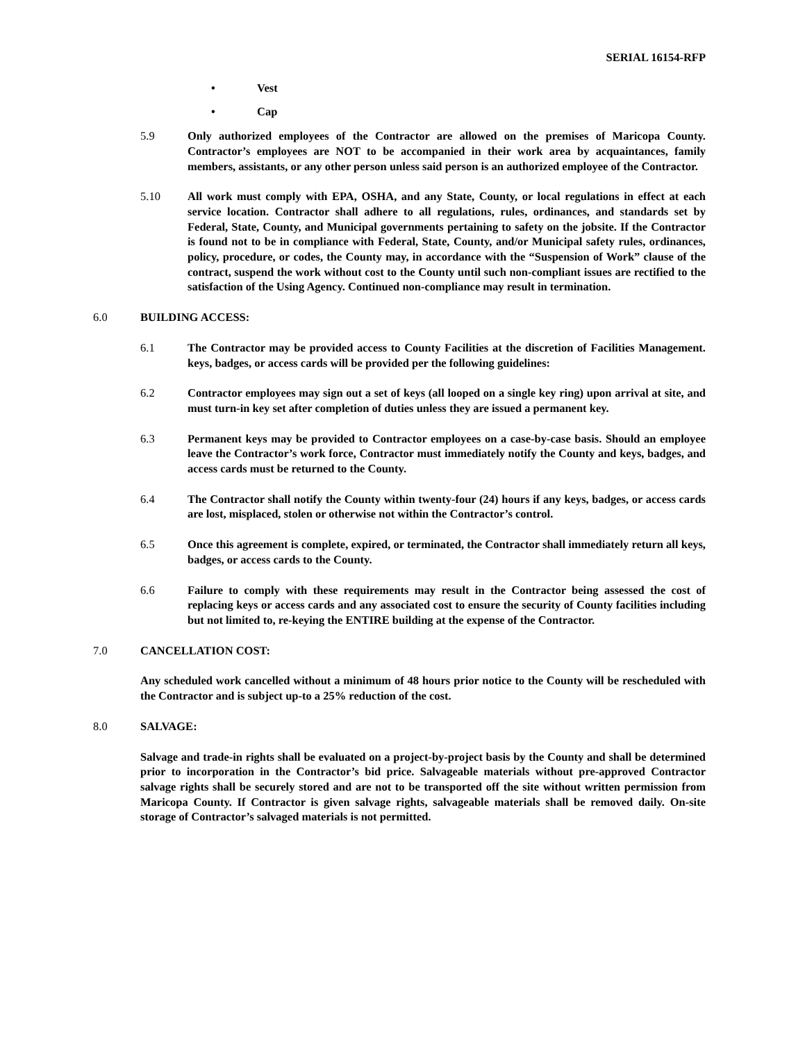SERIAL 16154-RFP
• Vest
• Cap
5.9 Only authorized employees of the Contractor are allowed on the premises of Maricopa County. Contractor’s employees are NOT to be accompanied in their work area by acquaintances, family members, assistants, or any other person unless said person is an authorized employee of the Contractor.
5.10 All work must comply with EPA, OSHA, and any State, County, or local regulations in effect at each service location. Contractor shall adhere to all regulations, rules, ordinances, and standards set by Federal, State, County, and Municipal governments pertaining to safety on the jobsite. If the Contractor is found not to be in compliance with Federal, State, County, and/or Municipal safety rules, ordinances, policy, procedure, or codes, the County may, in accordance with the “Suspension of Work” clause of the contract, suspend the work without cost to the County until such non-compliant issues are rectified to the satisfaction of the Using Agency. Continued non-compliance may result in termination.
6.0 BUILDING ACCESS:
6.1 The Contractor may be provided access to County Facilities at the discretion of Facilities Management. keys, badges, or access cards will be provided per the following guidelines:
6.2 Contractor employees may sign out a set of keys (all looped on a single key ring) upon arrival at site, and must turn-in key set after completion of duties unless they are issued a permanent key.
6.3 Permanent keys may be provided to Contractor employees on a case-by-case basis. Should an employee leave the Contractor’s work force, Contractor must immediately notify the County and keys, badges, and access cards must be returned to the County.
6.4 The Contractor shall notify the County within twenty-four (24) hours if any keys, badges, or access cards are lost, misplaced, stolen or otherwise not within the Contractor’s control.
6.5 Once this agreement is complete, expired, or terminated, the Contractor shall immediately return all keys, badges, or access cards to the County.
6.6 Failure to comply with these requirements may result in the Contractor being assessed the cost of replacing keys or access cards and any associated cost to ensure the security of County facilities including but not limited to, re-keying the ENTIRE building at the expense of the Contractor.
7.0 CANCELLATION COST:
Any scheduled work cancelled without a minimum of 48 hours prior notice to the County will be rescheduled with the Contractor and is subject up-to a 25% reduction of the cost.
8.0 SALVAGE:
Salvage and trade-in rights shall be evaluated on a project-by-project basis by the County and shall be determined prior to incorporation in the Contractor’s bid price. Salvageable materials without pre-approved Contractor salvage rights shall be securely stored and are not to be transported off the site without written permission from Maricopa County. If Contractor is given salvage rights, salvageable materials shall be removed daily. On-site storage of Contractor’s salvaged materials is not permitted.